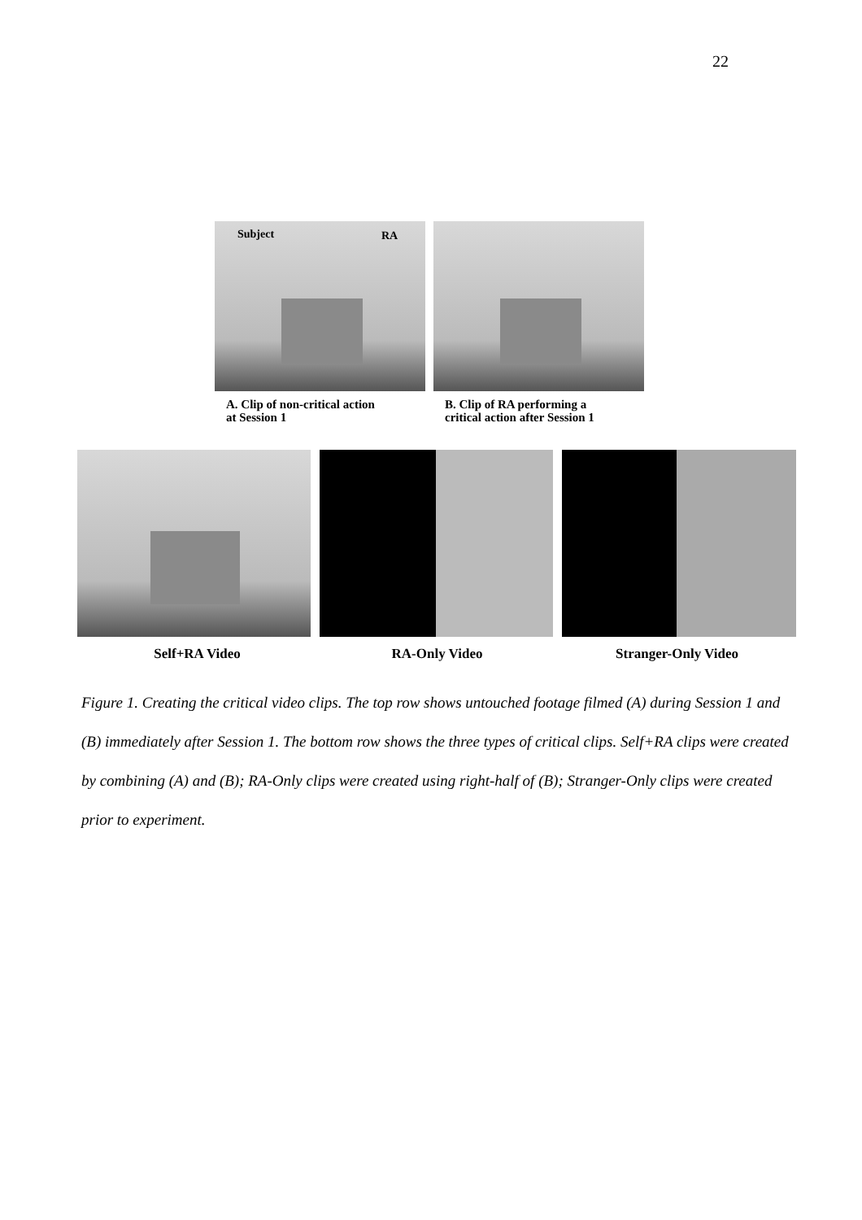22
Subject RA
A. Clip of non-critical action
at Session 1
B. Clip of RA performing a
critical action after Session 1
Self+RA Video RA-Only Video Stranger-Only Video
Figure 1. Creating the critical video clips. The top row shows untouched footage filmed (A) during Session 1 and (B) immediately after Session 1. The bottom row shows the three types of critical clips. Self+RA clips were created by combining (A) and (B); RA-Only clips were created using right-half of (B); Stranger-Only clips were created prior to experiment.